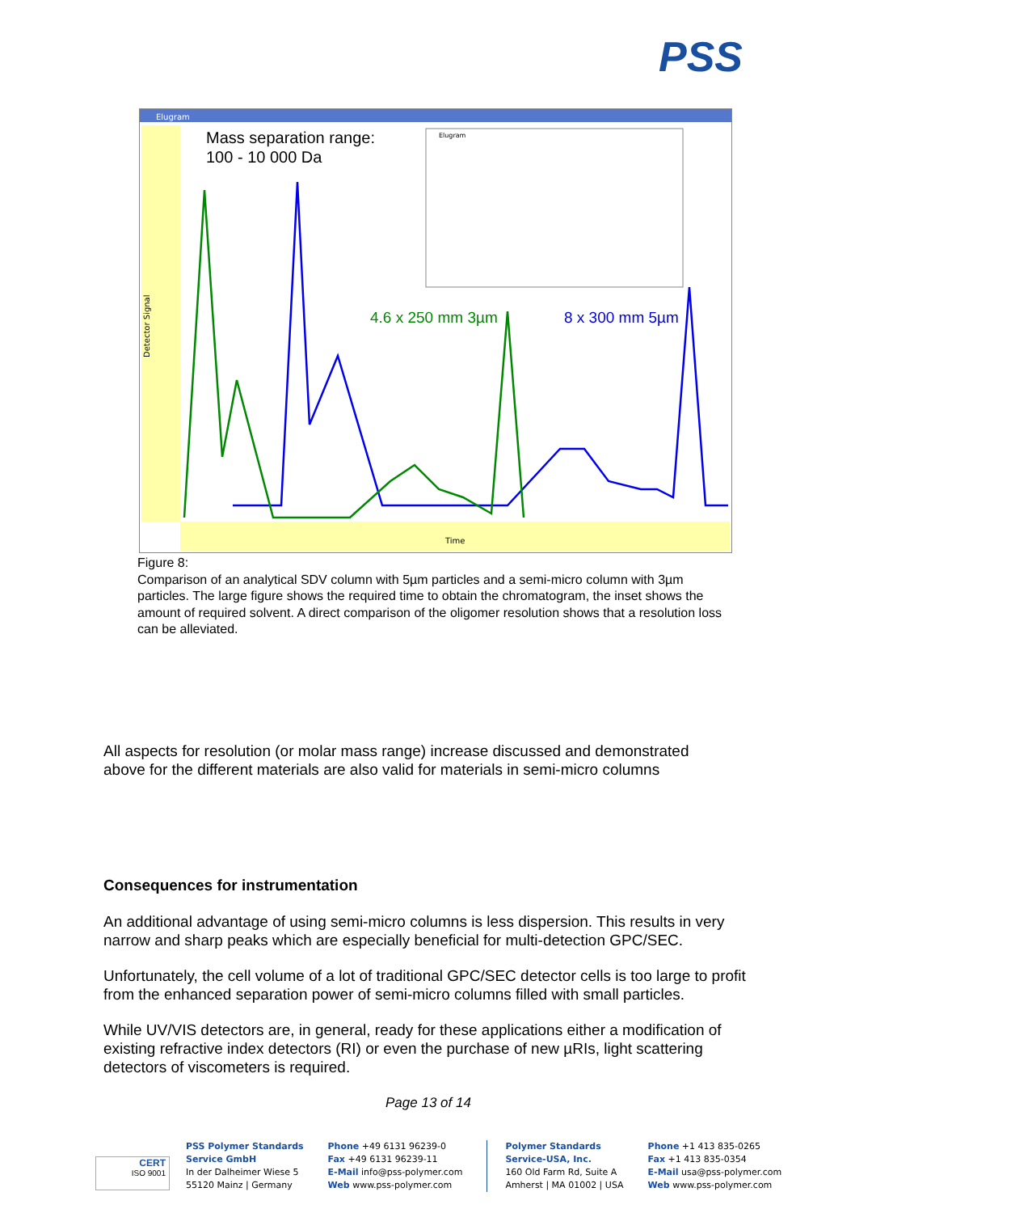PSS
Elugram
Detector Signal
Time
Mass separation range:
100 - 10 000 Da
4.6 x 250 mm 3µm
8 x 300 mm 5µm
Elugram
Figure 8:
Comparison of an analytical SDV column with 5µm particles and a semi-micro column with 3µm particles. The large figure shows the required time to obtain the chromatogram, the inset shows the amount of required solvent. A direct comparison of the oligomer resolution shows that a resolution loss can be alleviated.
All aspects for resolution (or molar mass range) increase discussed and demonstrated above for the different materials are also valid for materials in semi-micro columns
Consequences for instrumentation
An additional advantage of using semi-micro columns is less dispersion. This results in very narrow and sharp peaks which are especially beneficial for multi-detection GPC/SEC.
Unfortunately, the cell volume of a lot of traditional GPC/SEC detector cells is too large to profit from the enhanced separation power of semi-micro columns filled with small particles.
While UV/VIS detectors are, in general, ready for these applications either a modification of existing refractive index detectors (RI) or even the purchase of new µRIs, light scattering detectors of viscometers is required.
Page 13 of 14
CERT
ISO 9001
PSS Polymer Standards
Service GmbH
In der Dalheimer Wiese 5
55120 Mainz | Germany
Phone +49 6131 96239-0
Fax +49 6131 96239-11
E-Mail info@pss-polymer.com
Web www.pss-polymer.com
Polymer Standards
Service-USA, Inc.
160 Old Farm Rd, Suite A
Amherst | MA 01002 | USA
Phone +1 413 835-0265
Fax +1 413 835-0354
E-Mail usa@pss-polymer.com
Web www.pss-polymer.com